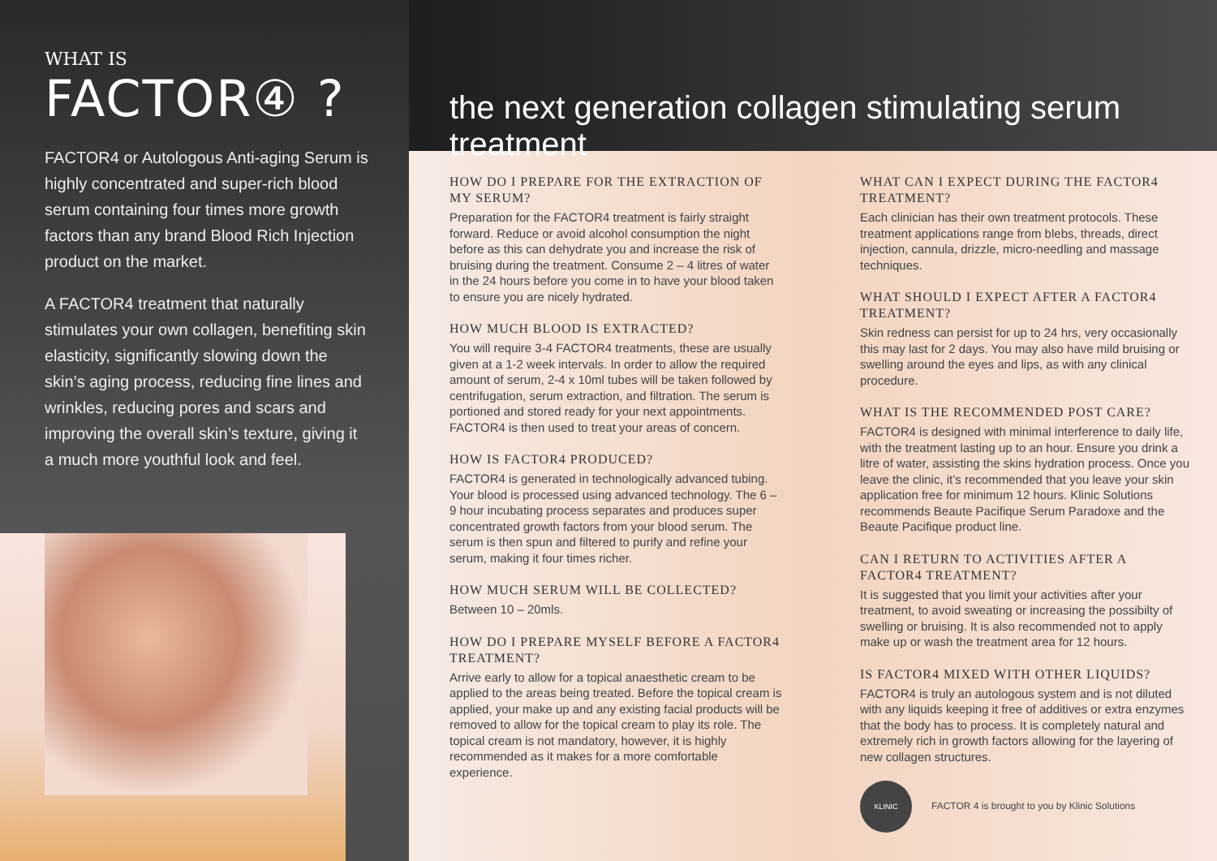WHAT IS
FACTOR④ ?
FACTOR4 or Autologous Anti-aging Serum is highly concentrated and super-rich blood serum containing four times more growth factors than any brand Blood Rich Injection product on the market.
A FACTOR4 treatment that naturally stimulates your own collagen, benefiting skin elasticity, significantly slowing down the skin’s aging process, reducing fine lines and wrinkles, reducing pores and scars and improving the overall skin’s texture, giving it a much more youthful look and feel.
the next generation collagen stimulating serum treatment
HOW DO I PREPARE FOR THE EXTRACTION OF MY SERUM?
Preparation for the FACTOR4 treatment is fairly straight forward. Reduce or avoid alcohol consumption the night before as this can dehydrate you and increase the risk of bruising during the treatment. Consume 2 – 4 litres of water in the 24 hours before you come in to have your blood taken to ensure you are nicely hydrated.
HOW MUCH BLOOD IS EXTRACTED?
You will require 3-4 FACTOR4 treatments, these are usually given at a 1-2 week intervals. In order to allow the required amount of serum, 2-4 x 10ml tubes will be taken followed by centrifugation, serum extraction, and filtration. The serum is portioned and stored ready for your next appointments. FACTOR4 is then used to treat your areas of concern.
HOW IS FACTOR4 PRODUCED?
FACTOR4 is generated in technologically advanced tubing. Your blood is processed using advanced technology. The 6 – 9 hour incubating process separates and produces super concentrated growth factors from your blood serum. The serum is then spun and filtered to purify and refine your serum, making it four times richer.
HOW MUCH SERUM WILL BE COLLECTED?
Between 10 – 20mls.
HOW DO I PREPARE MYSELF BEFORE A FACTOR4 TREATMENT?
Arrive early to allow for a topical anaesthetic cream to be applied to the areas being treated. Before the topical cream is applied, your make up and any existing facial products will be removed to allow for the topical cream to play its role. The topical cream is not mandatory, however, it is highly recommended as it makes for a more comfortable experience.
WHAT CAN I EXPECT DURING THE FACTOR4 TREATMENT?
Each clinician has their own treatment protocols. These treatment applications range from blebs, threads, direct injection, cannula, drizzle, micro-needling and massage techniques.
WHAT SHOULD I EXPECT AFTER A FACTOR4 TREATMENT?
Skin redness can persist for up to 24 hrs, very occasionally this may last for 2 days. You may also have mild bruising or swelling around the eyes and lips, as with any clinical procedure.
WHAT IS THE RECOMMENDED POST CARE?
FACTOR4 is designed with minimal interference to daily life, with the treatment lasting up to an hour. Ensure you drink a litre of water, assisting the skins hydration process. Once you leave the clinic, it’s recommended that you leave your skin application free for minimum 12 hours. Klinic Solutions recommends Beaute Pacifique Serum Paradoxe and the Beaute Pacifique product line.
CAN I RETURN TO ACTIVITIES AFTER A FACTOR4 TREATMENT?
It is suggested that you limit your activities after your treatment, to avoid sweating or increasing the possibilty of swelling or bruising. It is also recommended not to apply make up or wash the treatment area for 12 hours.
IS FACTOR4 MIXED WITH OTHER LIQUIDS?
FACTOR4 is truly an autologous system and is not diluted with any liquids keeping it free of additives or extra enzymes that the body has to process. It is completely natural and extremely rich in growth factors allowing for the layering of new collagen structures.
KLINIC
FACTOR 4 is brought to you by Klinic Solutions